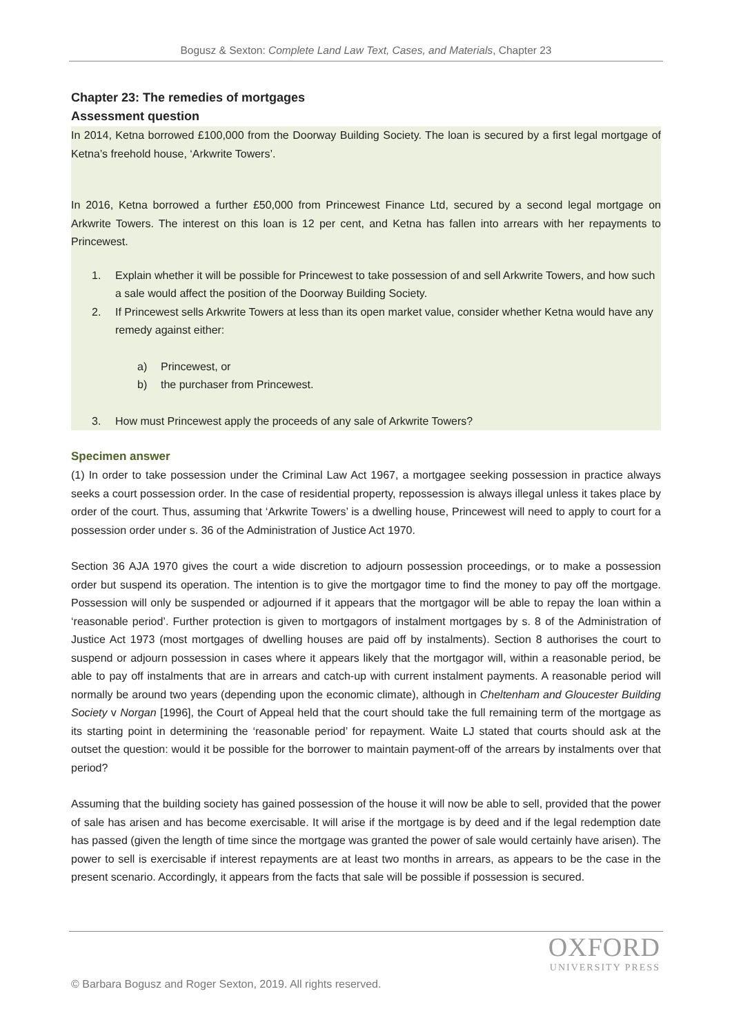Bogusz & Sexton: Complete Land Law Text, Cases, and Materials, Chapter 23
Chapter 23: The remedies of mortgages
Assessment question
In 2014, Ketna borrowed £100,000 from the Doorway Building Society. The loan is secured by a first legal mortgage of Ketna’s freehold house, ‘Arkwrite Towers’.
In 2016, Ketna borrowed a further £50,000 from Princewest Finance Ltd, secured by a second legal mortgage on Arkwrite Towers. The interest on this loan is 12 per cent, and Ketna has fallen into arrears with her repayments to Princewest.
1. Explain whether it will be possible for Princewest to take possession of and sell Arkwrite Towers, and how such a sale would affect the position of the Doorway Building Society.
2. If Princewest sells Arkwrite Towers at less than its open market value, consider whether Ketna would have any remedy against either:
a) Princewest, or
b) the purchaser from Princewest.
3. How must Princewest apply the proceeds of any sale of Arkwrite Towers?
Specimen answer
(1) In order to take possession under the Criminal Law Act 1967, a mortgagee seeking possession in practice always seeks a court possession order. In the case of residential property, repossession is always illegal unless it takes place by order of the court. Thus, assuming that ‘Arkwrite Towers’ is a dwelling house, Princewest will need to apply to court for a possession order under s. 36 of the Administration of Justice Act 1970.
Section 36 AJA 1970 gives the court a wide discretion to adjourn possession proceedings, or to make a possession order but suspend its operation. The intention is to give the mortgagor time to find the money to pay off the mortgage. Possession will only be suspended or adjourned if it appears that the mortgagor will be able to repay the loan within a ‘reasonable period’. Further protection is given to mortgagors of instalment mortgages by s. 8 of the Administration of Justice Act 1973 (most mortgages of dwelling houses are paid off by instalments). Section 8 authorises the court to suspend or adjourn possession in cases where it appears likely that the mortgagor will, within a reasonable period, be able to pay off instalments that are in arrears and catch-up with current instalment payments. A reasonable period will normally be around two years (depending upon the economic climate), although in Cheltenham and Gloucester Building Society v Norgan [1996], the Court of Appeal held that the court should take the full remaining term of the mortgage as its starting point in determining the ‘reasonable period’ for repayment. Waite LJ stated that courts should ask at the outset the question: would it be possible for the borrower to maintain payment-off of the arrears by instalments over that period?
Assuming that the building society has gained possession of the house it will now be able to sell, provided that the power of sale has arisen and has become exercisable. It will arise if the mortgage is by deed and if the legal redemption date has passed (given the length of time since the mortgage was granted the power of sale would certainly have arisen). The power to sell is exercisable if interest repayments are at least two months in arrears, as appears to be the case in the present scenario. Accordingly, it appears from the facts that sale will be possible if possession is secured.
OXFORD
UNIVERSITY PRESS
© Barbara Bogusz and Roger Sexton, 2019. All rights reserved.